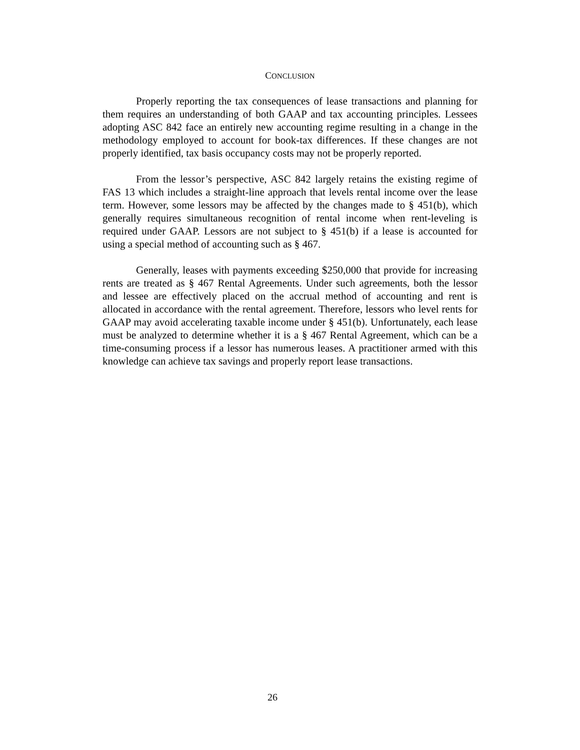CONCLUSION
Properly reporting the tax consequences of lease transactions and planning for them requires an understanding of both GAAP and tax accounting principles. Lessees adopting ASC 842 face an entirely new accounting regime resulting in a change in the methodology employed to account for book-tax differences. If these changes are not properly identified, tax basis occupancy costs may not be properly reported.
From the lessor’s perspective, ASC 842 largely retains the existing regime of FAS 13 which includes a straight-line approach that levels rental income over the lease term. However, some lessors may be affected by the changes made to § 451(b), which generally requires simultaneous recognition of rental income when rent-leveling is required under GAAP. Lessors are not subject to § 451(b) if a lease is accounted for using a special method of accounting such as § 467.
Generally, leases with payments exceeding $250,000 that provide for increasing rents are treated as § 467 Rental Agreements. Under such agreements, both the lessor and lessee are effectively placed on the accrual method of accounting and rent is allocated in accordance with the rental agreement. Therefore, lessors who level rents for GAAP may avoid accelerating taxable income under § 451(b). Unfortunately, each lease must be analyzed to determine whether it is a § 467 Rental Agreement, which can be a time-consuming process if a lessor has numerous leases. A practitioner armed with this knowledge can achieve tax savings and properly report lease transactions.
26